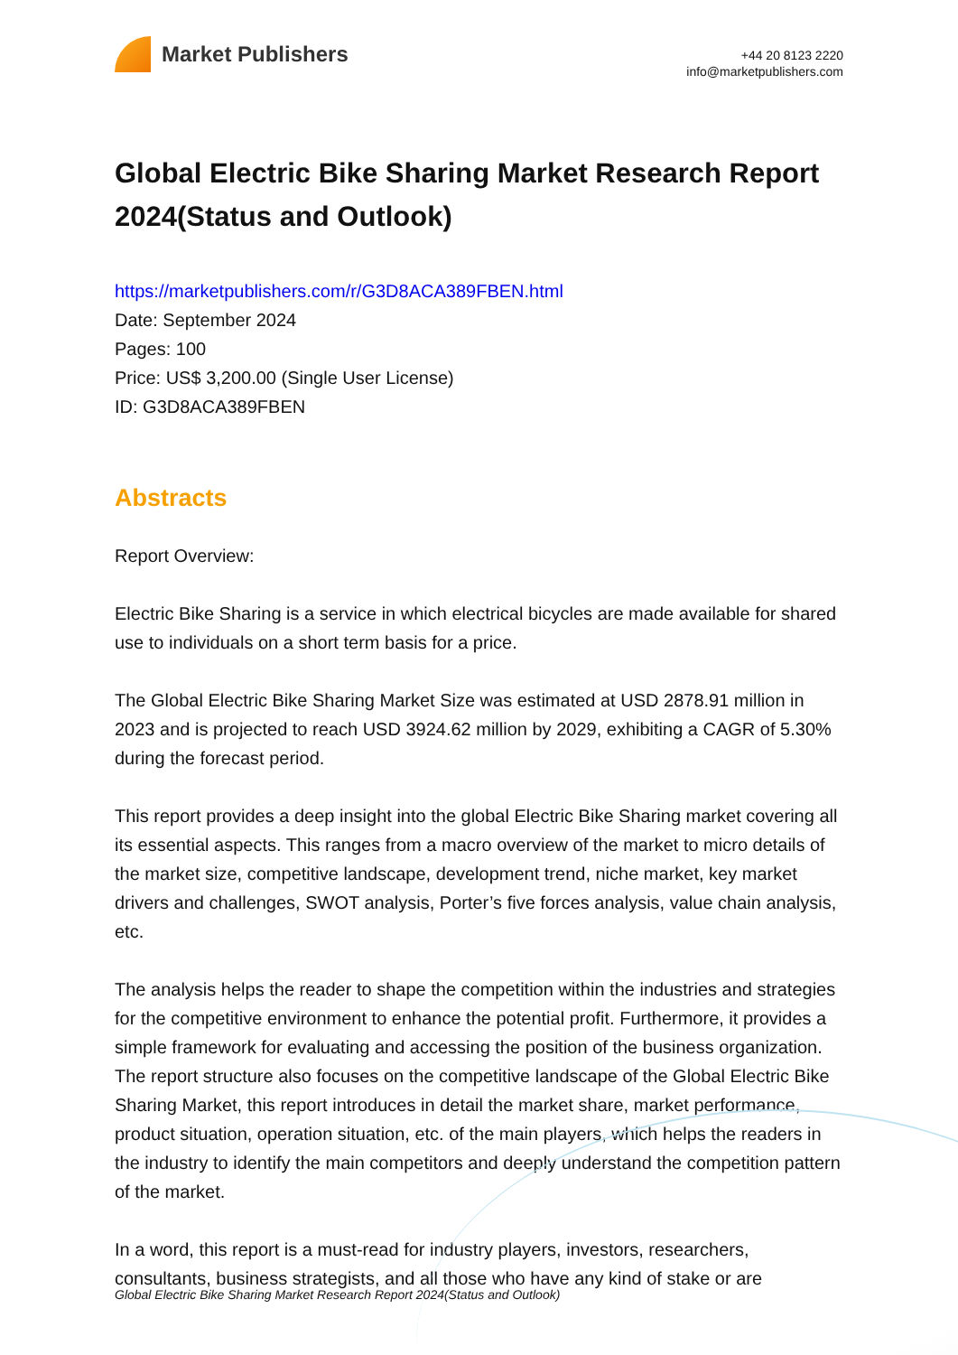Market Publishers
+44 20 8123 2220
info@marketpublishers.com
Global Electric Bike Sharing Market Research Report 2024(Status and Outlook)
https://marketpublishers.com/r/G3D8ACA389FBEN.html
Date: September 2024
Pages: 100
Price: US$ 3,200.00 (Single User License)
ID: G3D8ACA389FBEN
Abstracts
Report Overview:
Electric Bike Sharing is a service in which electrical bicycles are made available for shared use to individuals on a short term basis for a price.
The Global Electric Bike Sharing Market Size was estimated at USD 2878.91 million in 2023 and is projected to reach USD 3924.62 million by 2029, exhibiting a CAGR of 5.30% during the forecast period.
This report provides a deep insight into the global Electric Bike Sharing market covering all its essential aspects. This ranges from a macro overview of the market to micro details of the market size, competitive landscape, development trend, niche market, key market drivers and challenges, SWOT analysis, Porter’s five forces analysis, value chain analysis, etc.
The analysis helps the reader to shape the competition within the industries and strategies for the competitive environment to enhance the potential profit. Furthermore, it provides a simple framework for evaluating and accessing the position of the business organization. The report structure also focuses on the competitive landscape of the Global Electric Bike Sharing Market, this report introduces in detail the market share, market performance, product situation, operation situation, etc. of the main players, which helps the readers in the industry to identify the main competitors and deeply understand the competition pattern of the market.
In a word, this report is a must-read for industry players, investors, researchers, consultants, business strategists, and all those who have any kind of stake or are
Global Electric Bike Sharing Market Research Report 2024(Status and Outlook)